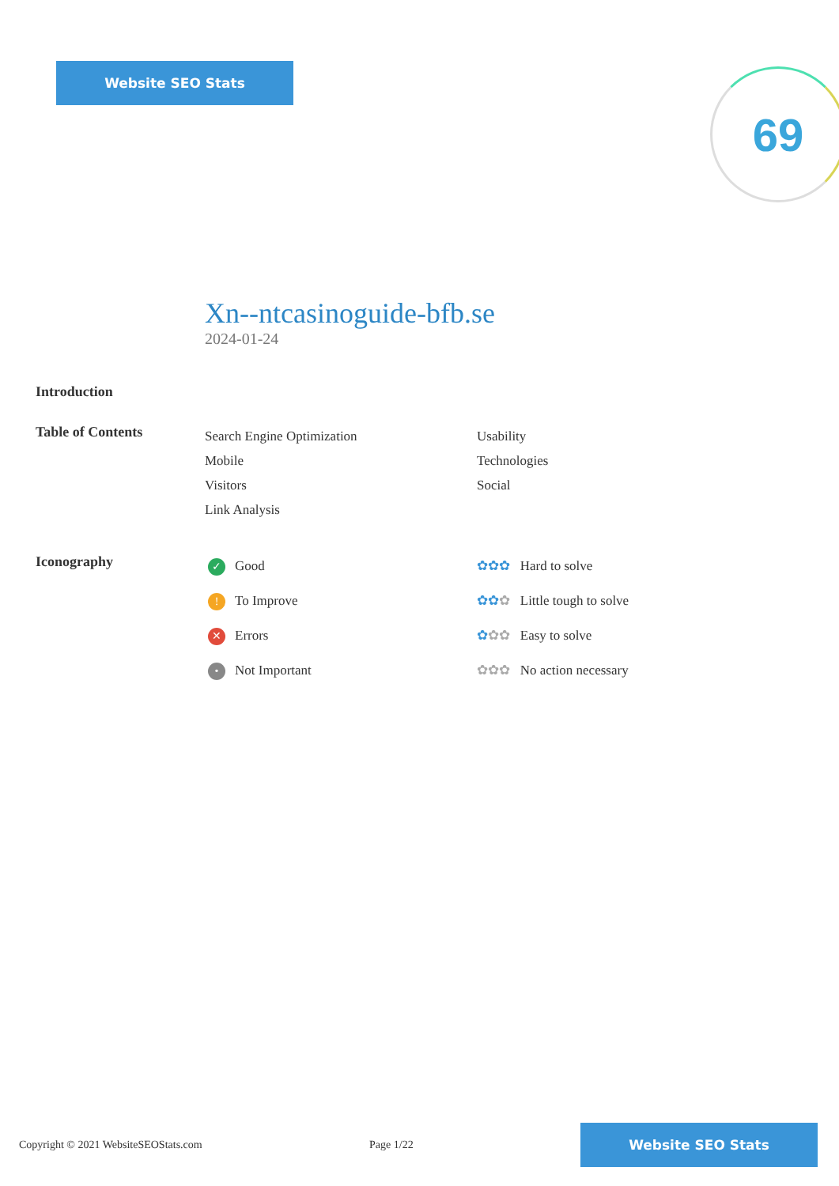Website SEO Stats 69
Xn--ntcasinoguide-bfb.se
2024-01-24
Introduction
Table of Contents
Search Engine Optimization
Mobile
Visitors
Link Analysis
Usability
Technologies
Social
Iconography
✓ Good
! To Improve
✕ Errors
• Not Important
✿✿✿ Hard to solve
✿✿✿ Little tough to solve
✿✿✿ Easy to solve
✿✿✿ No action necessary
Copyright © 2021 WebsiteSEOStats.com Page 1/22
Website SEO Stats